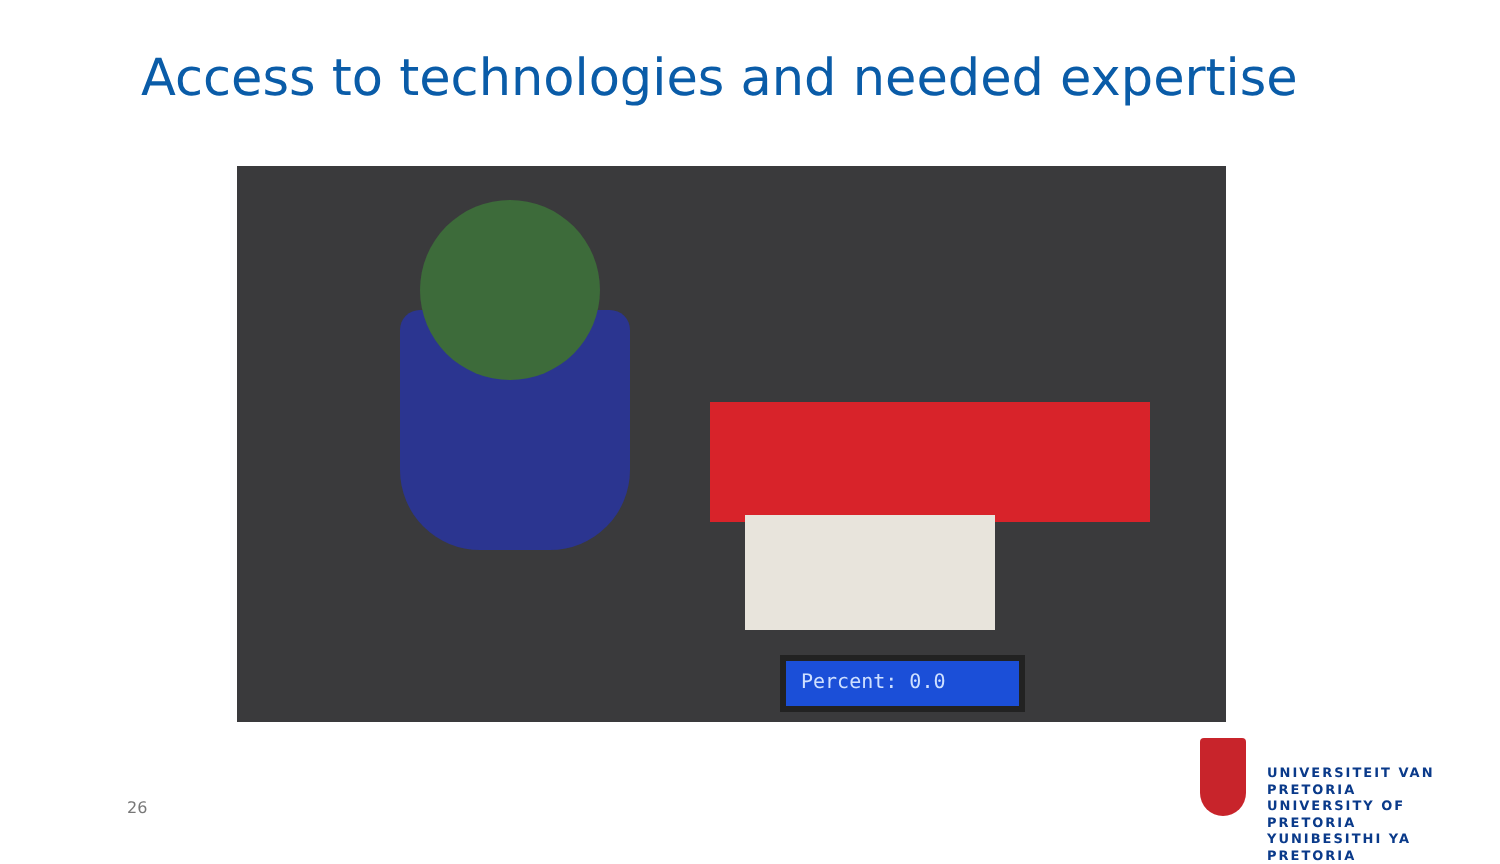Access to technologies and needed expertise
Percent: 0.0
26
UNIVERSITEIT VAN PRETORIA
UNIVERSITY OF PRETORIA
YUNIBESITHI YA PRETORIA